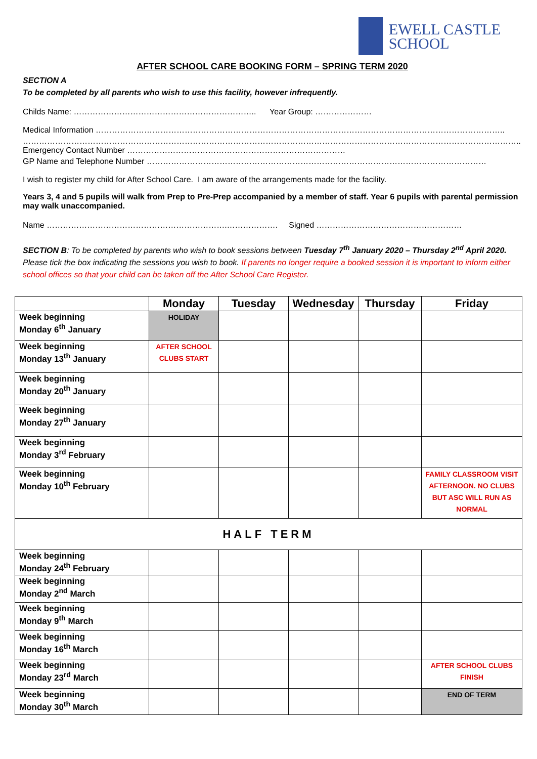EWELL CASTLE
SCHOOL
AFTER SCHOOL CARE BOOKING FORM – SPRING TERM 2020
SECTION A
To be completed by all parents who wish to use this facility, however infrequently.
Childs Name: ………………………………………………………….. Year Group: …………………
Medical Information ……………………………………………………………………………………………………………………………………..
…………………………………………………………………………………………………………………………………………………………………..
Emergency Contact Number ………………………………………………………………………
GP Name and Telephone Number ………………………………………………………………………………………………………………
I wish to register my child for After School Care. I am aware of the arrangements made for the facility.
Years 3, 4 and 5 pupils will walk from Prep to Pre-Prep accompanied by a member of staff. Year 6 pupils with parental permission may walk unaccompanied.
Name ………………………………………………………….………………. Signed ………………………………………………
SECTION B: To be completed by parents who wish to book sessions between Tuesday 7<sup>th</sup> January 2020 – Thursday 2<sup>nd</sup> April 2020. Please tick the box indicating the sessions you wish to book. If parents no longer require a booked session it is important to inform either school offices so that your child can be taken off the After School Care Register.
| | Monday | Tuesday | Wednesday | Thursday | Friday |
| --- | --- | --- | --- | --- | --- |
| Week beginning Monday 6<sup>th</sup> January | HOLIDAY | | | | |
| Week beginning Monday 13<sup>th</sup> January | AFTER SCHOOL CLUBS START | | | | |
| Week beginning Monday 20<sup>th</sup> January | | | | | |
| Week beginning Monday 27<sup>th</sup> January | | | | | |
| Week beginning Monday 3<sup>rd</sup> February | | | | | |
| Week beginning Monday 10<sup>th</sup> February | | | | | FAMILY CLASSROOM VISIT AFTERNOON. NO CLUBS BUT ASC WILL RUN AS NORMAL |
| HALF TERM | | | | | |
| Week beginning Monday 24<sup>th</sup> February | | | | | |
| Week beginning Monday 2<sup>nd</sup> March | | | | | |
| Week beginning Monday 9<sup>th</sup> March | | | | | |
| Week beginning Monday 16<sup>th</sup> March | | | | | |
| Week beginning Monday 23<sup>rd</sup> March | | | | | AFTER SCHOOL CLUBS FINISH |
| Week beginning Monday 30<sup>th</sup> March | | | | | END OF TERM |